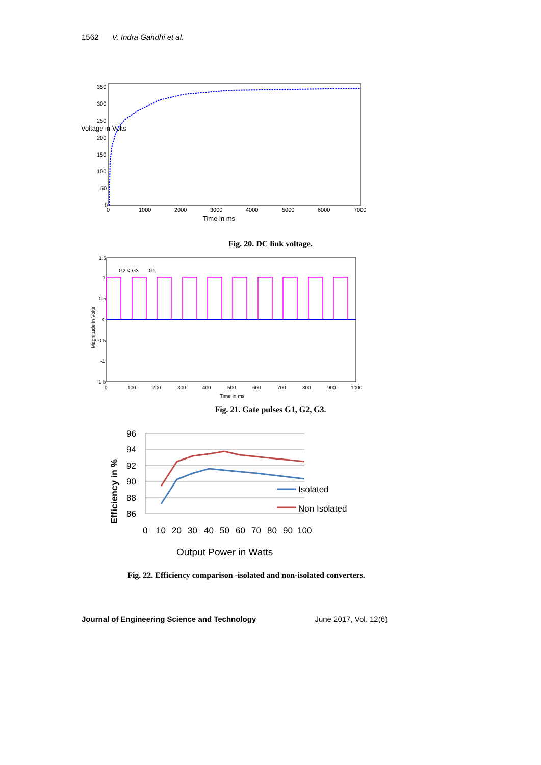1562 V. Indra Gandhi et al.
350
300
250
200
150
100
50
0
Voltage in Volts
0
1000
2000
3000
4000
5000
6000
7000
Time in ms
Fig. 20. DC link voltage.
1.5
1
0.5
0
-0.5
-1
-1.5
0
100
200
300
400
500
600
700
800
900
1000
Time in ms
G2 & G3
G1
Magnitude in Volts
Fig. 21. Gate pulses G1, G2, G3.
96
94
92
90
88
86
0
10
20
30
40
50
60
70
80
90
100
Isolated
Non Isolated
Efficiency in %
Output Power in Watts
Fig. 22. Efficiency comparison -isolated and non-isolated converters.
Journal of Engineering Science and Technology June 2017, Vol. 12(6)